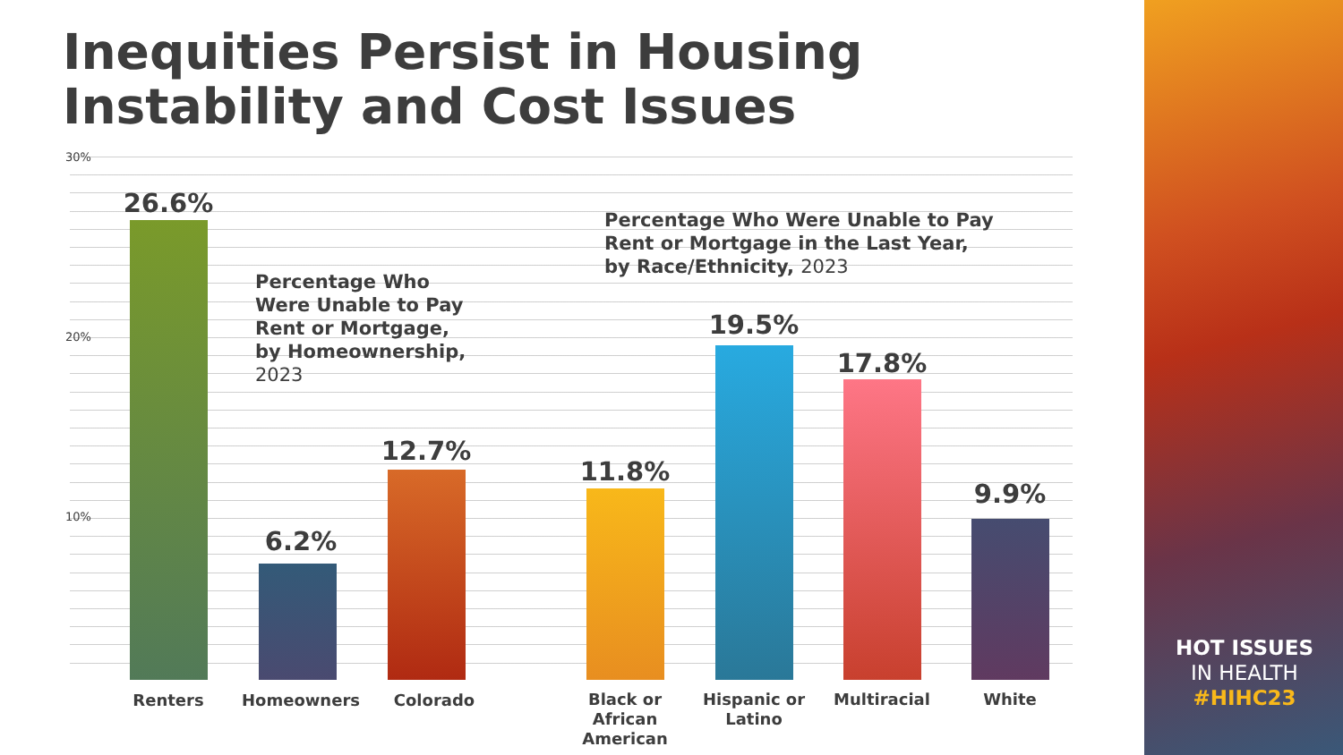Inequities Persist in Housing
Instability and Cost Issues
30%
20%
10%
Percentage Who
Were Unable to Pay
Rent or Mortgage,
by Homeownership,
2023
Percentage Who Were Unable to Pay
Rent or Mortgage in the Last Year,
by Race/Ethnicity, 2023
26.6%
6.2%
12.7%
11.8%
19.5%
17.8%
9.9%
Renters Homeowners Colorado
Black or African American
Hispanic or Latino
Multiracial White
HOT ISSUES
IN HEALTH
#HIHC23